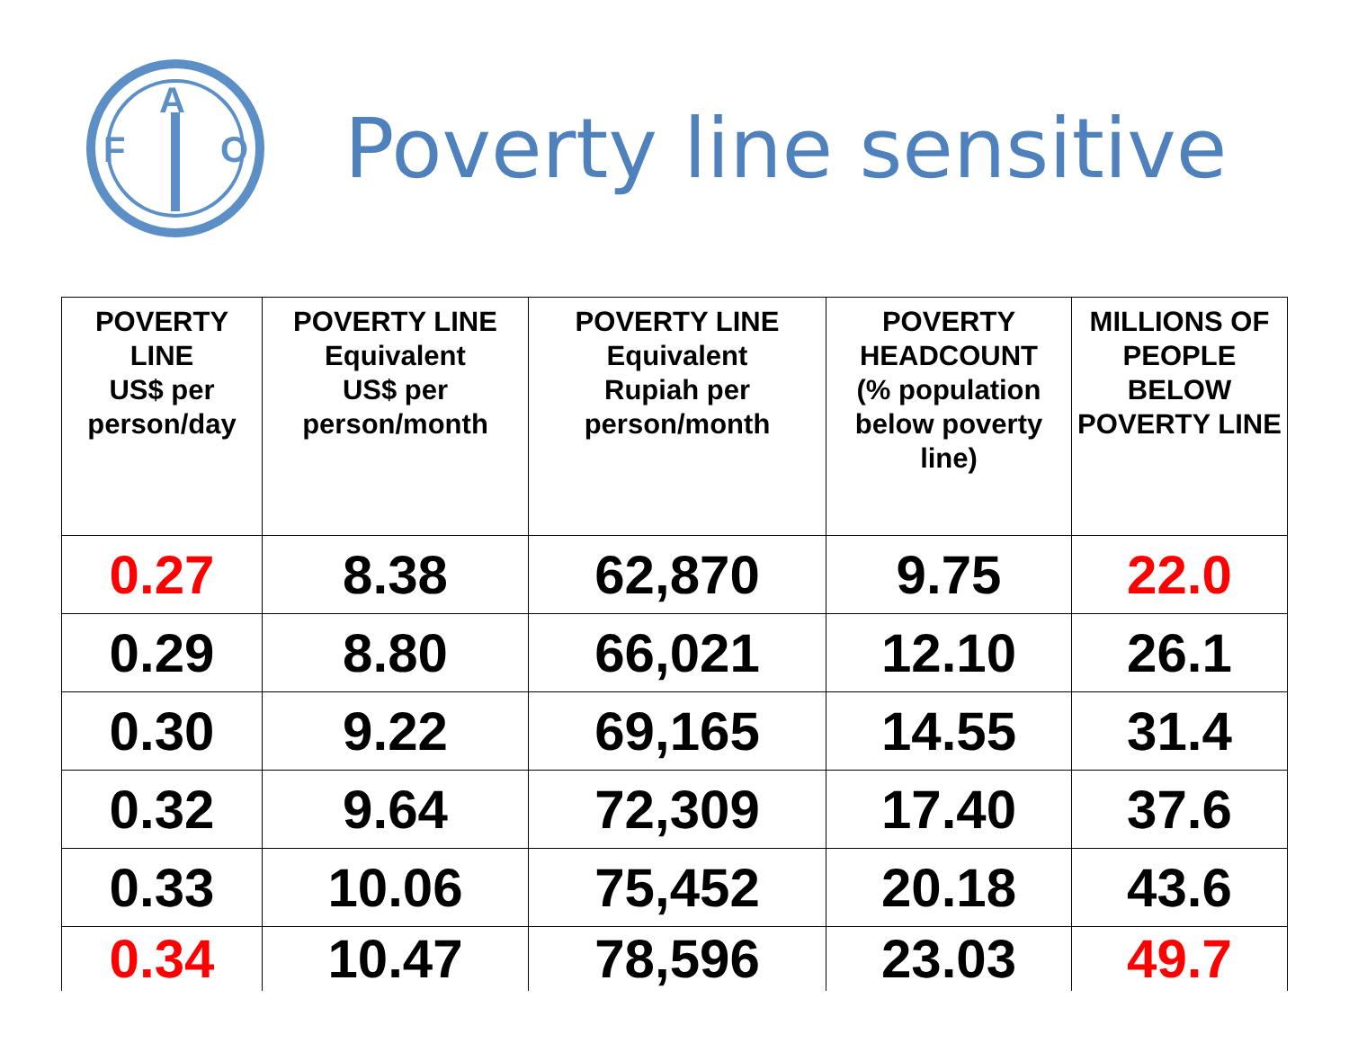F
A
O
Poverty line sensitive
| POVERTY LINE US$ per person/day | POVERTY LINE Equivalent US$ per person/month | POVERTY LINE Equivalent Rupiah per person/month | POVERTY HEADCOUNT (% population below poverty line) | MILLIONS OF PEOPLE BELOW POVERTY LINE |
| --- | --- | --- | --- | --- |
| 0.27 | 8.38 | 62,870 | 9.75 | 22.0 |
| 0.29 | 8.80 | 66,021 | 12.10 | 26.1 |
| 0.30 | 9.22 | 69,165 | 14.55 | 31.4 |
| 0.32 | 9.64 | 72,309 | 17.40 | 37.6 |
| 0.33 | 10.06 | 75,452 | 20.18 | 43.6 |
| 0.34 | 10.47 | 78,596 | 23.03 | 49.7 |